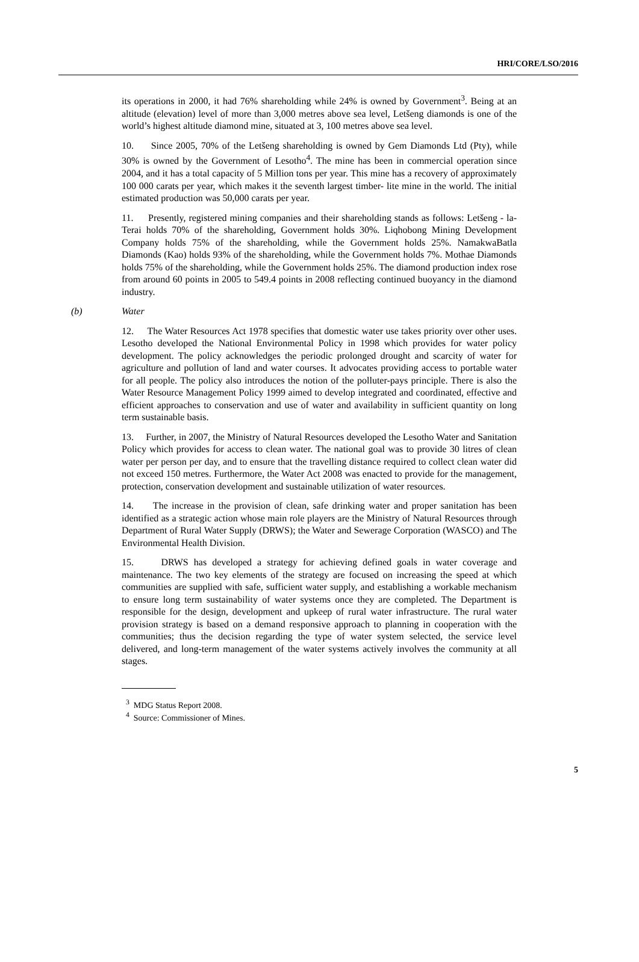HRI/CORE/LSO/2016
its operations in 2000, it had 76% shareholding while 24% is owned by Government<sup>3</sup>. Being at an altitude (elevation) level of more than 3,000 metres above sea level, Letšeng diamonds is one of the world’s highest altitude diamond mine, situated at 3, 100 metres above sea level.
10. Since 2005, 70% of the Letšeng shareholding is owned by Gem Diamonds Ltd (Pty), while 30% is owned by the Government of Lesotho<sup>4</sup>. The mine has been in commercial operation since 2004, and it has a total capacity of 5 Million tons per year. This mine has a recovery of approximately 100 000 carats per year, which makes it the seventh largest timber- lite mine in the world. The initial estimated production was 50,000 carats per year.
11. Presently, registered mining companies and their shareholding stands as follows: Letšeng - la- Terai holds 70% of the shareholding, Government holds 30%. Liqhobong Mining Development Company holds 75% of the shareholding, while the Government holds 25%. NamakwaBatla Diamonds (Kao) holds 93% of the shareholding, while the Government holds 7%. Mothae Diamonds holds 75% of the shareholding, while the Government holds 25%. The diamond production index rose from around 60 points in 2005 to 549.4 points in 2008 reflecting continued buoyancy in the diamond industry.
(b) Water
12. The Water Resources Act 1978 specifies that domestic water use takes priority over other uses. Lesotho developed the National Environmental Policy in 1998 which provides for water policy development. The policy acknowledges the periodic prolonged drought and scarcity of water for agriculture and pollution of land and water courses. It advocates providing access to portable water for all people. The policy also introduces the notion of the polluter-pays principle. There is also the Water Resource Management Policy 1999 aimed to develop integrated and coordinated, effective and efficient approaches to conservation and use of water and availability in sufficient quantity on long term sustainable basis.
13. Further, in 2007, the Ministry of Natural Resources developed the Lesotho Water and Sanitation Policy which provides for access to clean water. The national goal was to provide 30 litres of clean water per person per day, and to ensure that the travelling distance required to collect clean water did not exceed 150 metres. Furthermore, the Water Act 2008 was enacted to provide for the management, protection, conservation development and sustainable utilization of water resources.
14. The increase in the provision of clean, safe drinking water and proper sanitation has been identified as a strategic action whose main role players are the Ministry of Natural Resources through Department of Rural Water Supply (DRWS); the Water and Sewerage Corporation (WASCO) and The Environmental Health Division.
15. DRWS has developed a strategy for achieving defined goals in water coverage and maintenance. The two key elements of the strategy are focused on increasing the speed at which communities are supplied with safe, sufficient water supply, and establishing a workable mechanism to ensure long term sustainability of water systems once they are completed. The Department is responsible for the design, development and upkeep of rural water infrastructure. The rural water provision strategy is based on a demand responsive approach to planning in cooperation with the communities; thus the decision regarding the type of water system selected, the service level delivered, and long-term management of the water systems actively involves the community at all stages.
<sup>3</sup> MDG Status Report 2008.
<sup>4</sup> Source: Commissioner of Mines.
5